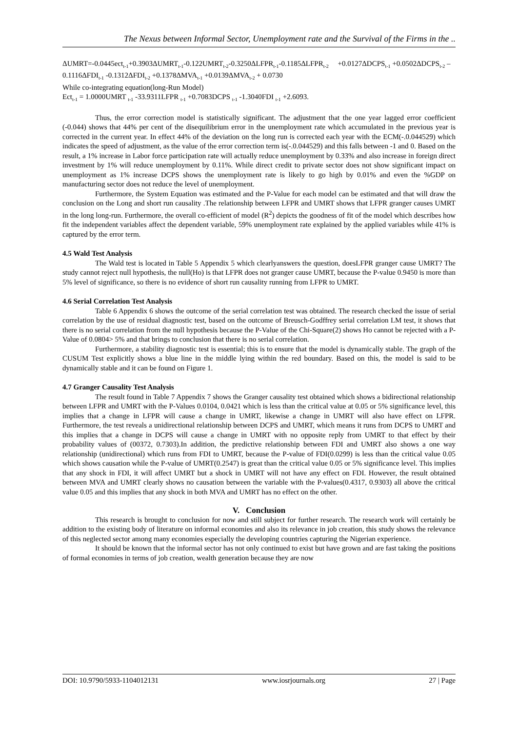The Nexus between Informal Sector, Unemployment rate and the Survival of the Firms in the ..
ΔUMRT=-0.0445ect<sub>t-1</sub>+0.3903ΔUMRT<sub>t-1</sub>-0.122UMRT<sub>t-2</sub>-0.3250ΔLFPR<sub>t-1</sub>-0.1185ΔLFPR<sub>t-2</sub> +0.0127ΔDCPS<sub>t-1</sub> +0.0502ΔDCPS<sub>t-2</sub> – 0.1116ΔFDI<sub>t-1</sub> -0.1312ΔFDI<sub>t-2</sub> +0.1378ΔMVA<sub>t-1</sub> +0.0139ΔMVA<sub>t-2</sub> + 0.0730
While co-integrating equation(long-Run Model)
Ect<sub>t-1</sub> = 1.0000UMRT <sub>t-1</sub> -33.9311LFPR <sub>t-1</sub> +0.7083DCPS <sub>t-1</sub> -1.3040FDI <sub>t-1</sub> +2.6093.
Thus, the error correction model is statistically significant. The adjustment that the one year lagged error coefficient (-0.044) shows that 44% per cent of the disequilibrium error in the unemployment rate which accumulated in the previous year is corrected in the current year. In effect 44% of the deviation on the long run is corrected each year with the ECM(-.0.044529) which indicates the speed of adjustment, as the value of the error correction term is(-.0.044529) and this falls between -1 and 0. Based on the result, a 1% increase in Labor force participation rate will actually reduce unemployment by 0.33% and also increase in foreign direct investment by 1% will reduce unemployment by 0.11%. While direct credit to private sector does not show significant impact on unemployment as 1% increase DCPS shows the unemployment rate is likely to go high by 0.01% and even the %GDP on manufacturing sector does not reduce the level of unemployment.
Furthermore, the System Equation was estimated and the P-Value for each model can be estimated and that will draw the conclusion on the Long and short run causality .The relationship between LFPR and UMRT shows that LFPR granger causes UMRT in the long long-run. Furthermore, the overall co-efficient of model (R<sup>2</sup>) depicts the goodness of fit of the model which describes how fit the independent variables affect the dependent variable, 59% unemployment rate explained by the applied variables while 41% is captured by the error term.
4.5 Wald Test Analysis
The Wald test is located in Table 5 Appendix 5 which clearlyanswers the question, doesLFPR granger cause UMRT? The study cannot reject null hypothesis, the null(Ho) is that LFPR does not granger cause UMRT, because the P-value 0.9450 is more than 5% level of significance, so there is no evidence of short run causality running from LFPR to UMRT.
4.6 Serial Correlation Test Analysis
Table 6 Appendix 6 shows the outcome of the serial correlation test was obtained. The research checked the issue of serial correlation by the use of residual diagnostic test, based on the outcome of Breusch-Godffrey serial correlation LM test, it shows that there is no serial correlation from the null hypothesis because the P-Value of the Chi-Square(2) shows Ho cannot be rejected with a P-Value of 0.0804> 5% and that brings to conclusion that there is no serial correlation.
Furthermore, a stability diagnostic test is essential; this is to ensure that the model is dynamically stable. The graph of the CUSUM Test explicitly shows a blue line in the middle lying within the red boundary. Based on this, the model is said to be dynamically stable and it can be found on Figure 1.
4.7 Granger Causality Test Analysis
The result found in Table 7 Appendix 7 shows the Granger causality test obtained which shows a bidirectional relationship between LFPR and UMRT with the P-Values 0.0104, 0.0421 which is less than the critical value at 0.05 or 5% significance level, this implies that a change in LFPR will cause a change in UMRT, likewise a change in UMRT will also have effect on LFPR. Furthermore, the test reveals a unidirectional relationship between DCPS and UMRT, which means it runs from DCPS to UMRT and this implies that a change in DCPS will cause a change in UMRT with no opposite reply from UMRT to that effect by their probability values of (00372, 0.7303).In addition, the predictive relationship between FDI and UMRT also shows a one way relationship (unidirectional) which runs from FDI to UMRT, because the P-value of FDI(0.0299) is less than the critical value 0.05 which shows causation while the P-value of UMRT(0.2547) is great than the critical value 0.05 or 5% significance level. This implies that any shock in FDI, it will affect UMRT but a shock in UMRT will not have any effect on FDI. However, the result obtained between MVA and UMRT clearly shows no causation between the variable with the P-values(0.4317, 0.9303) all above the critical value 0.05 and this implies that any shock in both MVA and UMRT has no effect on the other.
V. Conclusion
This research is brought to conclusion for now and still subject for further research. The research work will certainly be addition to the existing body of literature on informal economies and also its relevance in job creation, this study shows the relevance of this neglected sector among many economies especially the developing countries capturing the Nigerian experience.
It should be known that the informal sector has not only continued to exist but have grown and are fast taking the positions of formal economies in terms of job creation, wealth generation because they are now
DOI: 10.9790/5933-1104012131 www.iosrjournals.org 27 | Page